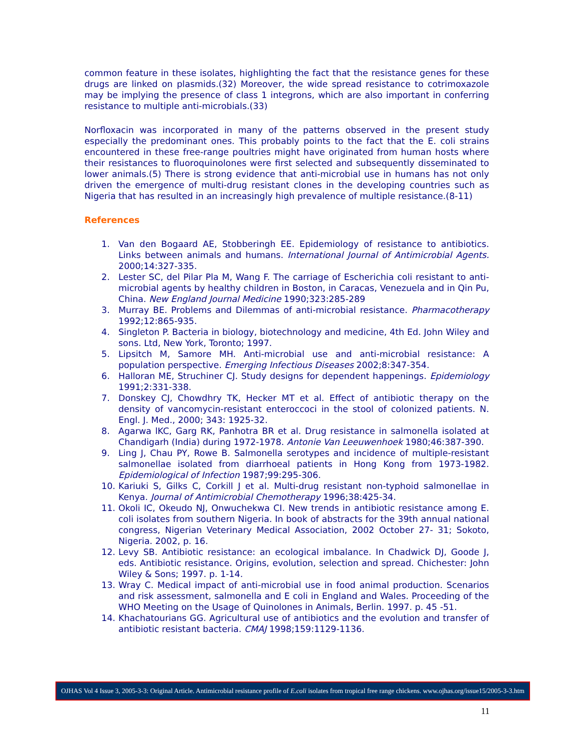common feature in these isolates, highlighting the fact that the resistance genes for these drugs are linked on plasmids.(32) Moreover, the wide spread resistance to cotrimoxazole may be implying the presence of class 1 integrons, which are also important in conferring resistance to multiple anti-microbials.(33)
Norfloxacin was incorporated in many of the patterns observed in the present study especially the predominant ones. This probably points to the fact that the E. coli strains encountered in these free-range poultries might have originated from human hosts where their resistances to fluoroquinolones were first selected and subsequently disseminated to lower animals.(5) There is strong evidence that anti-microbial use in humans has not only driven the emergence of multi-drug resistant clones in the developing countries such as Nigeria that has resulted in an increasingly high prevalence of multiple resistance.(8-11)
References
1. Van den Bogaard AE, Stobberingh EE. Epidemiology of resistance to antibiotics. Links between animals and humans. International Journal of Antimicrobial Agents. 2000;14:327-335.
2. Lester SC, del Pilar Pla M, Wang F. The carriage of Escherichia coli resistant to anti-microbial agents by healthy children in Boston, in Caracas, Venezuela and in Qin Pu, China. New England Journal Medicine 1990;323:285-289
3. Murray BE. Problems and Dilemmas of anti-microbial resistance. Pharmacotherapy 1992;12:865-935.
4. Singleton P. Bacteria in biology, biotechnology and medicine, 4th Ed. John Wiley and sons. Ltd, New York, Toronto; 1997.
5. Lipsitch M, Samore MH. Anti-microbial use and anti-microbial resistance: A population perspective. Emerging Infectious Diseases 2002;8:347-354.
6. Halloran ME, Struchiner CJ. Study designs for dependent happenings. Epidemiology 1991;2:331-338.
7. Donskey CJ, Chowdhry TK, Hecker MT et al. Effect of antibiotic therapy on the density of vancomycin-resistant enteroccoci in the stool of colonized patients. N. Engl. J. Med., 2000; 343: 1925-32.
8. Agarwa lKC, Garg RK, Panhotra BR et al. Drug resistance in salmonella isolated at Chandigarh (India) during 1972-1978. Antonie Van Leeuwenhoek 1980;46:387-390.
9. Ling J, Chau PY, Rowe B. Salmonella serotypes and incidence of multiple-resistant salmonellae isolated from diarrhoeal patients in Hong Kong from 1973-1982. Epidemiological of Infection 1987;99:295-306.
10. Kariuki S, Gilks C, Corkill J et al. Multi-drug resistant non-typhoid salmonellae in Kenya. Journal of Antimicrobial Chemotherapy 1996;38:425-34.
11. Okoli IC, Okeudo NJ, Onwuchekwa CI. New trends in antibiotic resistance among E. coli isolates from southern Nigeria. In book of abstracts for the 39th annual national congress, Nigerian Veterinary Medical Association, 2002 October 27- 31; Sokoto, Nigeria. 2002, p. 16.
12. Levy SB. Antibiotic resistance: an ecological imbalance. In Chadwick DJ, Goode J, eds. Antibiotic resistance. Origins, evolution, selection and spread. Chichester: John Wiley & Sons; 1997. p. 1-14.
13. Wray C. Medical impact of anti-microbial use in food animal production. Scenarios and risk assessment, salmonella and E coli in England and Wales. Proceeding of the WHO Meeting on the Usage of Quinolones in Animals, Berlin. 1997. p. 45 -51.
14. Khachatourians GG. Agricultural use of antibiotics and the evolution and transfer of antibiotic resistant bacteria. CMAJ 1998;159:1129-1136.
OJHAS Vol 4 Issue 3, 2005-3-3: Original Article. Antimicrobial resistance profile of E.coli isolates from tropical free range chickens. www.ojhas.org/issue15/2005-3-3.htm
11